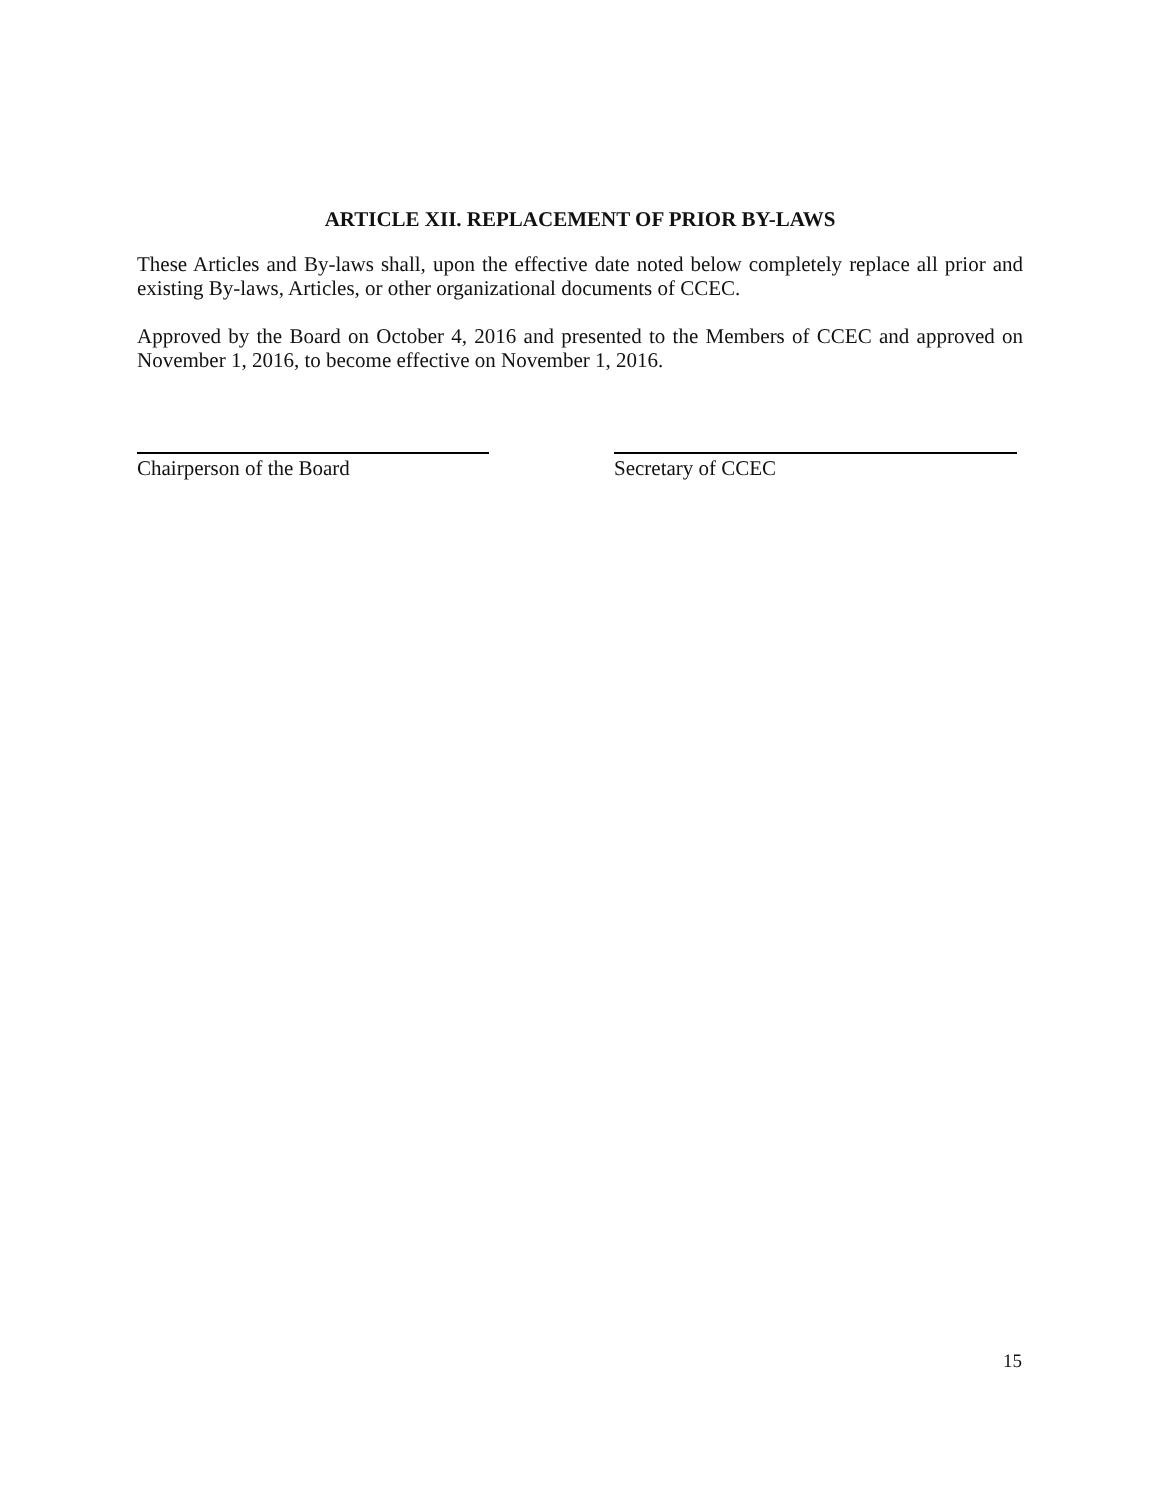ARTICLE XII. REPLACEMENT OF PRIOR BY-LAWS
These Articles and By-laws shall, upon the effective date noted below completely replace all prior and existing By-laws, Articles, or other organizational documents of CCEC.
Approved by the Board on October 4, 2016 and presented to the Members of CCEC and approved on November 1, 2016, to become effective on November 1, 2016.
Chairperson of the Board Secretary of CCEC
15